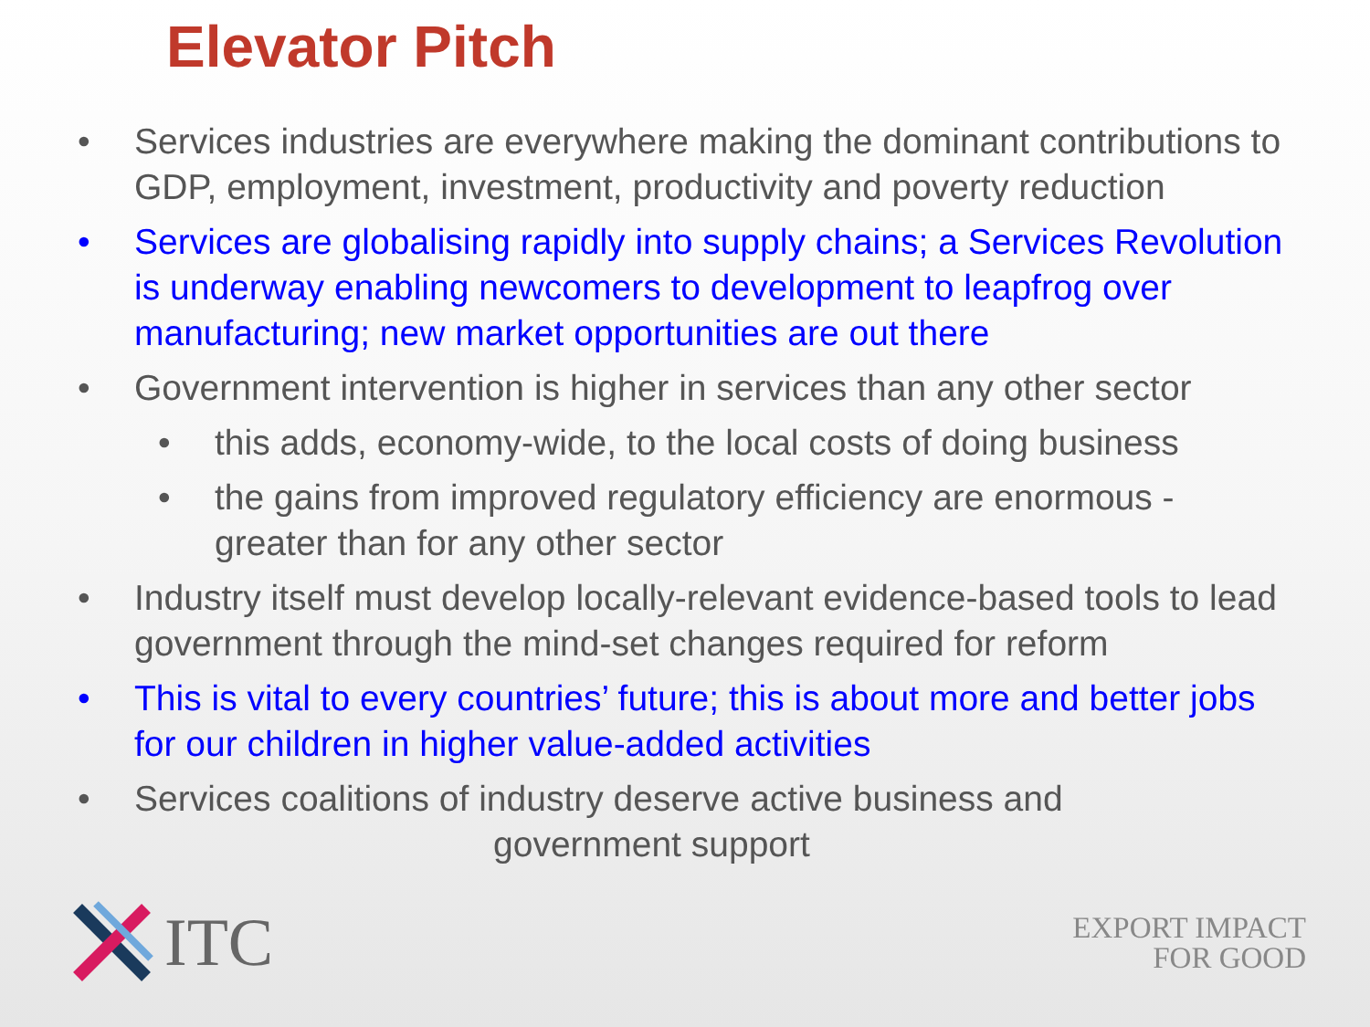Elevator Pitch
• Services industries are everywhere making the dominant contributions to GDP, employment, investment, productivity and poverty reduction
• Services are globalising rapidly into supply chains; a Services Revolution is underway enabling newcomers to development to leapfrog over manufacturing; new market opportunities are out there
• Government intervention is higher in services than any other sector
• this adds, economy-wide, to the local costs of doing business
• the gains from improved regulatory efficiency are enormous - greater than for any other sector
• Industry itself must develop locally-relevant evidence-based tools to lead government through the mind-set changes required for reform
• This is vital to every countries’ future; this is about more and better jobs for our children in higher value-added activities
• Services coalitions of industry deserve active business and
government support
ITC
EXPORT IMPACT
FOR GOOD